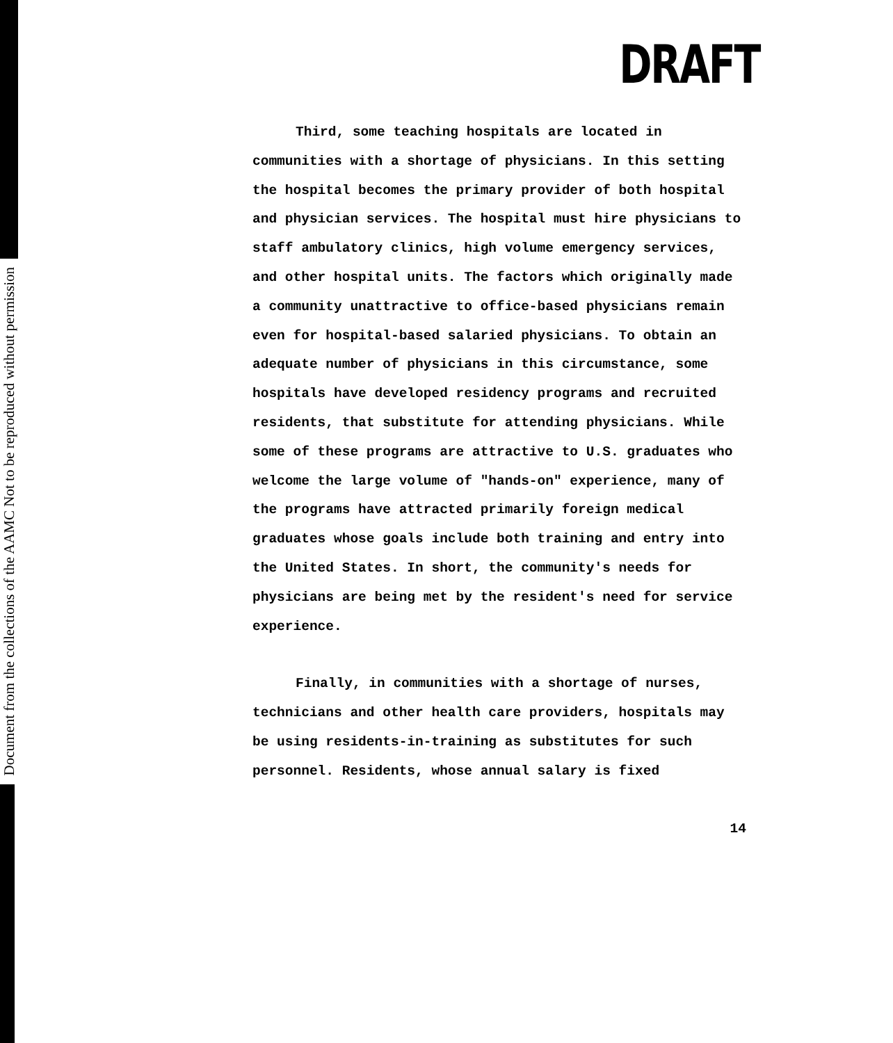Document from the collections of the AAMC Not to be reproduced without permission
DRAFT
Third, some teaching hospitals are located in communities with a shortage of physicians. In this setting the hospital becomes the primary provider of both hospital and physician services. The hospital must hire physicians to staff ambulatory clinics, high volume emergency services, and other hospital units. The factors which originally made a community unattractive to office-based physicians remain even for hospital-based salaried physicians. To obtain an adequate number of physicians in this circumstance, some hospitals have developed residency programs and recruited residents, that substitute for attending physicians. While some of these programs are attractive to U.S. graduates who welcome the large volume of "hands-on" experience, many of the programs have attracted primarily foreign medical graduates whose goals include both training and entry into the United States. In short, the community's needs for physicians are being met by the resident's need for service experience.
Finally, in communities with a shortage of nurses, technicians and other health care providers, hospitals may be using residents-in-training as substitutes for such personnel. Residents, whose annual salary is fixed
14